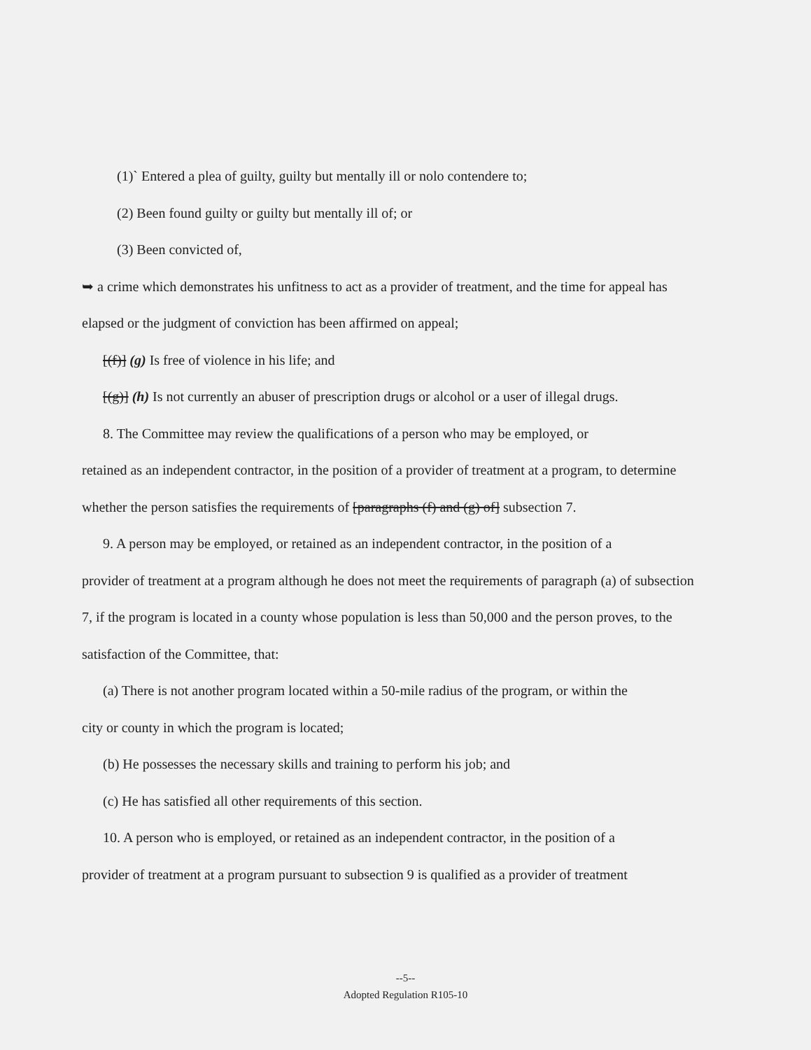(1)` Entered a plea of guilty, guilty but mentally ill or nolo contendere to;
(2) Been found guilty or guilty but mentally ill of; or
(3) Been convicted of,
➥ a crime which demonstrates his unfitness to act as a provider of treatment, and the time for appeal has elapsed or the judgment of conviction has been affirmed on appeal;
[(f)] (g) Is free of violence in his life; and
[(g)] (h) Is not currently an abuser of prescription drugs or alcohol or a user of illegal drugs.
8. The Committee may review the qualifications of a person who may be employed, or
retained as an independent contractor, in the position of a provider of treatment at a program, to determine whether the person satisfies the requirements of [paragraphs (f) and (g) of] subsection 7.
9. A person may be employed, or retained as an independent contractor, in the position of a
provider of treatment at a program although he does not meet the requirements of paragraph (a) of subsection 7, if the program is located in a county whose population is less than 50,000 and the person proves, to the satisfaction of the Committee, that:
(a) There is not another program located within a 50-mile radius of the program, or within the
city or county in which the program is located;
(b) He possesses the necessary skills and training to perform his job; and
(c) He has satisfied all other requirements of this section.
10. A person who is employed, or retained as an independent contractor, in the position of a
provider of treatment at a program pursuant to subsection 9 is qualified as a provider of treatment
--5--
Adopted Regulation R105-10